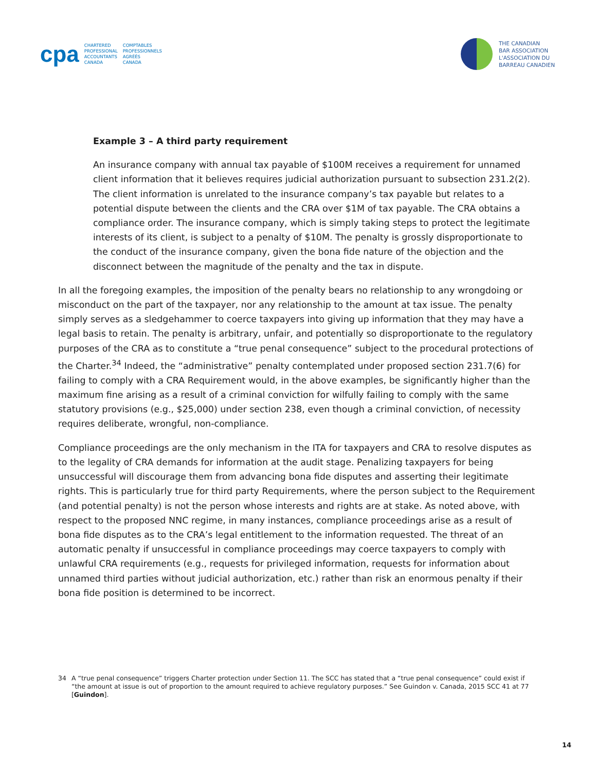cpa
CHARTERED
PROFESSIONAL
ACCOUNTANTS
CANADA
COMPTABLES
PROFESSIONNELS
AGRÉÉS
CANADA
THE CANADIAN
BAR ASSOCIATION
L'ASSOCIATION DU
BARREAU CANADIEN
Example 3 – A third party requirement
An insurance company with annual tax payable of $100M receives a requirement for unnamed client information that it believes requires judicial authorization pursuant to subsection 231.2(2). The client information is unrelated to the insurance company’s tax payable but relates to a potential dispute between the clients and the CRA over $1M of tax payable. The CRA obtains a compliance order. The insurance company, which is simply taking steps to protect the legitimate interests of its client, is subject to a penalty of $10M. The penalty is grossly disproportionate to the conduct of the insurance company, given the bona fide nature of the objection and the disconnect between the magnitude of the penalty and the tax in dispute.
In all the foregoing examples, the imposition of the penalty bears no relationship to any wrongdoing or misconduct on the part of the taxpayer, nor any relationship to the amount at tax issue. The penalty simply serves as a sledgehammer to coerce taxpayers into giving up information that they may have a legal basis to retain. The penalty is arbitrary, unfair, and potentially so disproportionate to the regulatory purposes of the CRA as to constitute a “true penal consequence” subject to the procedural protections of the Charter.<sup>34</sup> Indeed, the “administrative” penalty contemplated under proposed section 231.7(6) for failing to comply with a CRA Requirement would, in the above examples, be significantly higher than the maximum fine arising as a result of a criminal conviction for wilfully failing to comply with the same statutory provisions (e.g., $25,000) under section 238, even though a criminal conviction, of necessity requires deliberate, wrongful, non-compliance.
Compliance proceedings are the only mechanism in the ITA for taxpayers and CRA to resolve disputes as to the legality of CRA demands for information at the audit stage. Penalizing taxpayers for being unsuccessful will discourage them from advancing bona fide disputes and asserting their legitimate rights. This is particularly true for third party Requirements, where the person subject to the Requirement (and potential penalty) is not the person whose interests and rights are at stake. As noted above, with respect to the proposed NNC regime, in many instances, compliance proceedings arise as a result of bona fide disputes as to the CRA’s legal entitlement to the information requested. The threat of an automatic penalty if unsuccessful in compliance proceedings may coerce taxpayers to comply with unlawful CRA requirements (e.g., requests for privileged information, requests for information about unnamed third parties without judicial authorization, etc.) rather than risk an enormous penalty if their bona fide position is determined to be incorrect.
34 A “true penal consequence” triggers Charter protection under Section 11. The SCC has stated that a “true penal consequence” could exist if “the amount at issue is out of proportion to the amount required to achieve regulatory purposes.” See Guindon v. Canada, 2015 SCC 41 at 77 [Guindon].
14